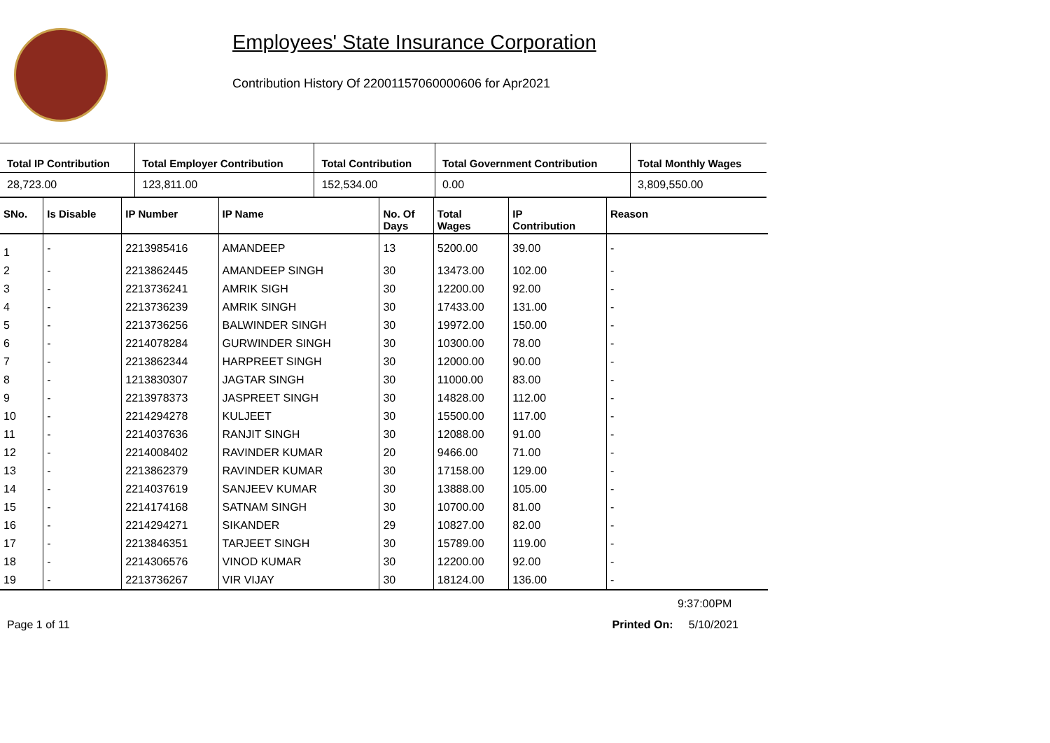Employees' State Insurance Corporation
Contribution History Of 22001157060000606 for Apr2021
| Total IP Contribution | Total Employer Contribution | Total Contribution | Total Government Contribution | Total Monthly Wages |
| --- | --- | --- | --- | --- |
| 28,723.00 | 123,811.00 | 152,534.00 | 0.00 | 3,809,550.00 |
| SNo. | Is Disable | IP Number | IP Name | No. Of Days | Total Wages | IP Contribution | Reason |
| --- | --- | --- | --- | --- | --- | --- | --- |
| 1 | - | 2213985416 | AMANDEEP | 13 | 5200.00 | 39.00 | - |
| 2 | - | 2213862445 | AMANDEEP SINGH | 30 | 13473.00 | 102.00 | - |
| 3 | - | 2213736241 | AMRIK SIGH | 30 | 12200.00 | 92.00 | - |
| 4 | - | 2213736239 | AMRIK SINGH | 30 | 17433.00 | 131.00 | - |
| 5 | - | 2213736256 | BALWINDER SINGH | 30 | 19972.00 | 150.00 | - |
| 6 | - | 2214078284 | GURWINDER SINGH | 30 | 10300.00 | 78.00 | - |
| 7 | - | 2213862344 | HARPREET SINGH | 30 | 12000.00 | 90.00 | - |
| 8 | - | 1213830307 | JAGTAR SINGH | 30 | 11000.00 | 83.00 | - |
| 9 | - | 2213978373 | JASPREET SINGH | 30 | 14828.00 | 112.00 | - |
| 10 | - | 2214294278 | KULJEET | 30 | 15500.00 | 117.00 | - |
| 11 | - | 2214037636 | RANJIT SINGH | 30 | 12088.00 | 91.00 | - |
| 12 | - | 2214008402 | RAVINDER KUMAR | 20 | 9466.00 | 71.00 | - |
| 13 | - | 2213862379 | RAVINDER KUMAR | 30 | 17158.00 | 129.00 | - |
| 14 | - | 2214037619 | SANJEEV KUMAR | 30 | 13888.00 | 105.00 | - |
| 15 | - | 2214174168 | SATNAM SINGH | 30 | 10700.00 | 81.00 | - |
| 16 | - | 2214294271 | SIKANDER | 29 | 10827.00 | 82.00 | - |
| 17 | - | 2213846351 | TARJEET SINGH | 30 | 15789.00 | 119.00 | - |
| 18 | - | 2214306576 | VINOD KUMAR | 30 | 12200.00 | 92.00 | - |
| 19 | - | 2213736267 | VIR VIJAY | 30 | 18124.00 | 136.00 | - |
9:37:00PM
Page 1 of 11 Printed On: 5/10/2021